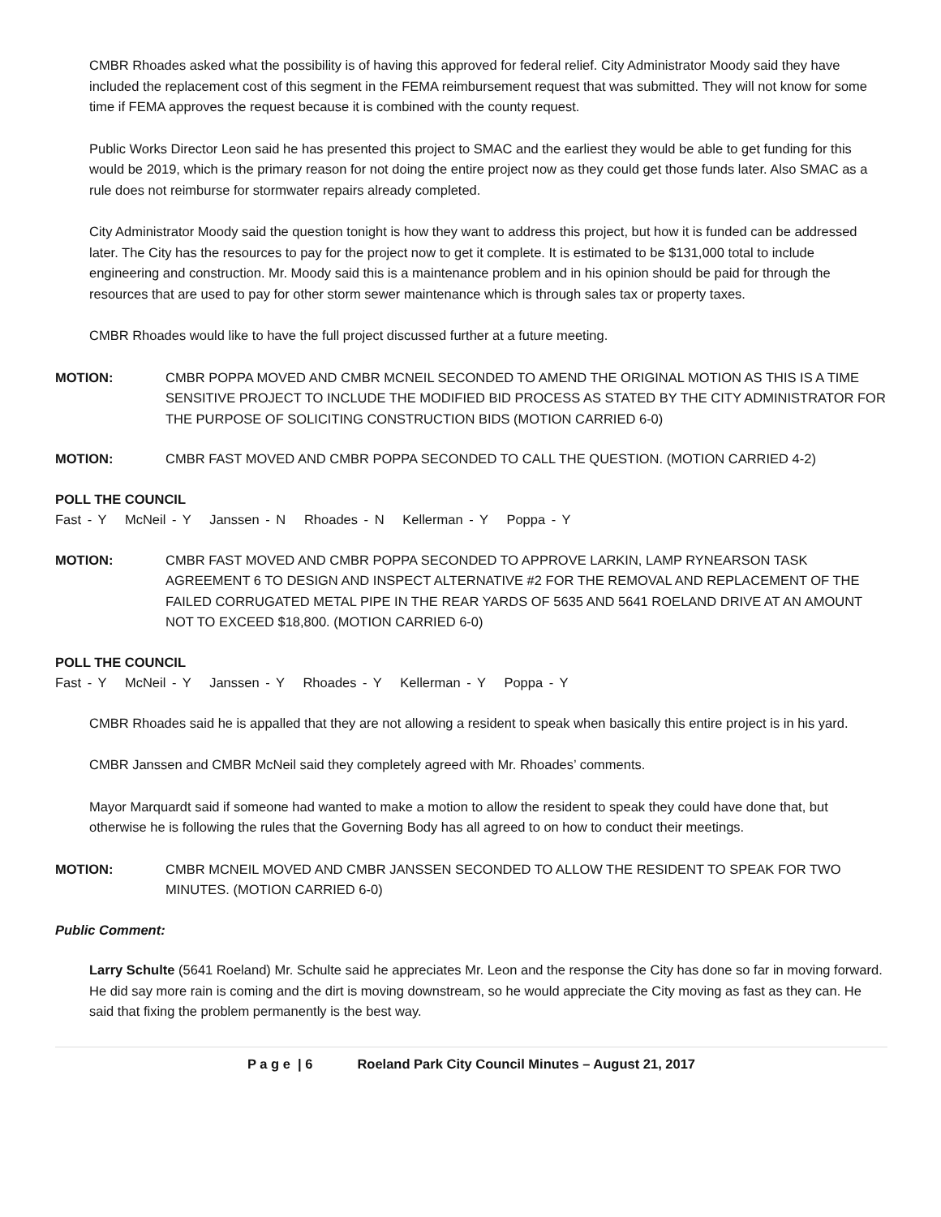CMBR Rhoades asked what the possibility is of having this approved for federal relief. City Administrator Moody said they have included the replacement cost of this segment in the FEMA reimbursement request that was submitted. They will not know for some time if FEMA approves the request because it is combined with the county request.
Public Works Director Leon said he has presented this project to SMAC and the earliest they would be able to get funding for this would be 2019, which is the primary reason for not doing the entire project now as they could get those funds later. Also SMAC as a rule does not reimburse for stormwater repairs already completed.
City Administrator Moody said the question tonight is how they want to address this project, but how it is funded can be addressed later. The City has the resources to pay for the project now to get it complete. It is estimated to be $131,000 total to include engineering and construction. Mr. Moody said this is a maintenance problem and in his opinion should be paid for through the resources that are used to pay for other storm sewer maintenance which is through sales tax or property taxes.
CMBR Rhoades would like to have the full project discussed further at a future meeting.
MOTION: CMBR POPPA MOVED AND CMBR MCNEIL SECONDED TO AMEND THE ORIGINAL MOTION AS THIS IS A TIME SENSITIVE PROJECT TO INCLUDE THE MODIFIED BID PROCESS AS STATED BY THE CITY ADMINISTRATOR FOR THE PURPOSE OF SOLICITING CONSTRUCTION BIDS (MOTION CARRIED 6-0)
MOTION: CMBR FAST MOVED AND CMBR POPPA SECONDED TO CALL THE QUESTION. (MOTION CARRIED 4-2)
POLL THE COUNCIL
Fast - Y McNeil - Y Janssen - N Rhoades - N Kellerman - Y Poppa - Y
MOTION: CMBR FAST MOVED AND CMBR POPPA SECONDED TO APPROVE LARKIN, LAMP RYNEARSON TASK AGREEMENT 6 TO DESIGN AND INSPECT ALTERNATIVE #2 FOR THE REMOVAL AND REPLACEMENT OF THE FAILED CORRUGATED METAL PIPE IN THE REAR YARDS OF 5635 AND 5641 ROELAND DRIVE AT AN AMOUNT NOT TO EXCEED $18,800. (MOTION CARRIED 6-0)
POLL THE COUNCIL
Fast - Y McNeil - Y Janssen - Y Rhoades - Y Kellerman - Y Poppa - Y
CMBR Rhoades said he is appalled that they are not allowing a resident to speak when basically this entire project is in his yard.
CMBR Janssen and CMBR McNeil said they completely agreed with Mr. Rhoades’ comments.
Mayor Marquardt said if someone had wanted to make a motion to allow the resident to speak they could have done that, but otherwise he is following the rules that the Governing Body has all agreed to on how to conduct their meetings.
MOTION: CMBR MCNEIL MOVED AND CMBR JANSSEN SECONDED TO ALLOW THE RESIDENT TO SPEAK FOR TWO MINUTES. (MOTION CARRIED 6-0)
Public Comment:
Larry Schulte (5641 Roeland) Mr. Schulte said he appreciates Mr. Leon and the response the City has done so far in moving forward. He did say more rain is coming and the dirt is moving downstream, so he would appreciate the City moving as fast as they can. He said that fixing the problem permanently is the best way.
P a g e | 6 Roeland Park City Council Minutes – August 21, 2017